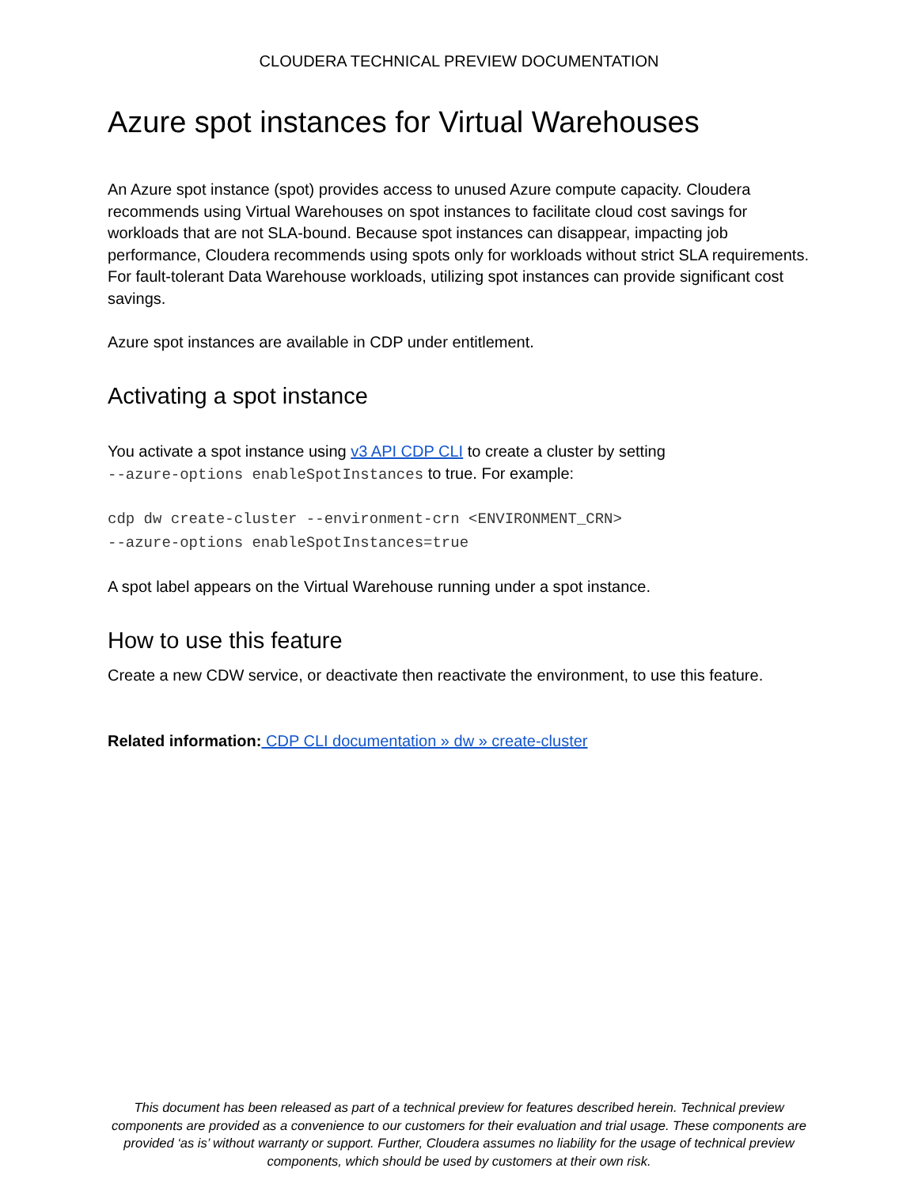CLOUDERA TECHNICAL PREVIEW DOCUMENTATION
Azure spot instances for Virtual Warehouses
An Azure spot instance (spot) provides access to unused Azure compute capacity. Cloudera recommends using Virtual Warehouses on spot instances to facilitate cloud cost savings for workloads that are not SLA-bound. Because spot instances can disappear, impacting job performance, Cloudera recommends using spots only for workloads without strict SLA requirements. For fault-tolerant Data Warehouse workloads, utilizing spot instances can provide significant cost savings.
Azure spot instances are available in CDP under entitlement.
Activating a spot instance
You activate a spot instance using v3 API CDP CLI to create a cluster by setting
--azure-options enableSpotInstances to true. For example:
cdp dw create-cluster --environment-crn <ENVIRONMENT_CRN>
--azure-options enableSpotInstances=true
A spot label appears on the Virtual Warehouse running under a spot instance.
How to use this feature
Create a new CDW service, or deactivate then reactivate the environment, to use this feature.
Related information: CDP CLI documentation » dw » create-cluster
This document has been released as part of a technical preview for features described herein. Technical preview components are provided as a convenience to our customers for their evaluation and trial usage. These components are provided ‘as is’ without warranty or support. Further, Cloudera assumes no liability for the usage of technical preview components, which should be used by customers at their own risk.